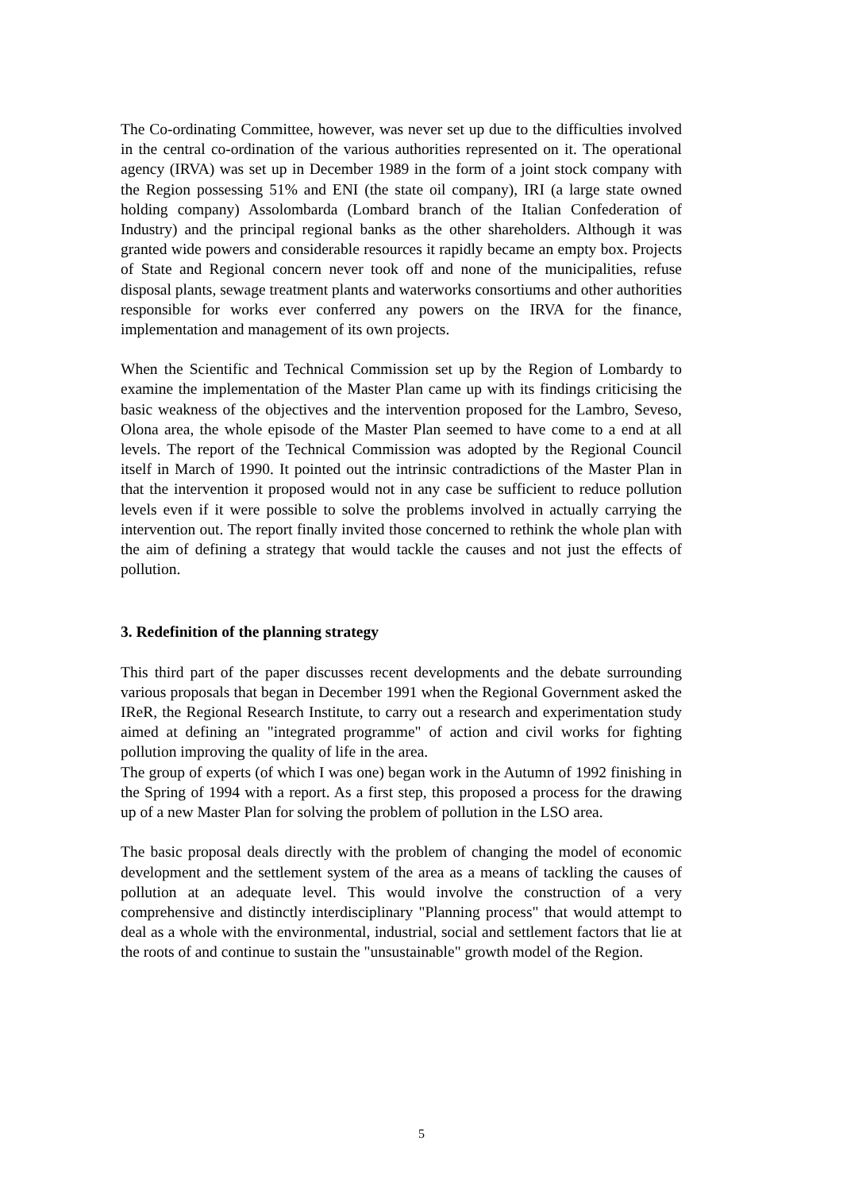The Co-ordinating Committee, however, was never set up due to the difficulties involved in the central co-ordination of the various authorities represented on it. The operational agency (IRVA) was set up in December 1989 in the form of a joint stock company with the Region possessing 51% and ENI (the state oil company), IRI (a large state owned holding company) Assolombarda (Lombard branch of the Italian Confederation of Industry) and the principal regional banks as the other shareholders. Although it was granted wide powers and considerable resources it rapidly became an empty box. Projects of State and Regional concern never took off and none of the municipalities, refuse disposal plants, sewage treatment plants and waterworks consortiums and other authorities responsible for works ever conferred any powers on the IRVA for the finance, implementation and management of its own projects.
When the Scientific and Technical Commission set up by the Region of Lombardy to examine the implementation of the Master Plan came up with its findings criticising the basic weakness of the objectives and the intervention proposed for the Lambro, Seveso, Olona area, the whole episode of the Master Plan seemed to have come to a end at all levels. The report of the Technical Commission was adopted by the Regional Council itself in March of 1990. It pointed out the intrinsic contradictions of the Master Plan in that the intervention it proposed would not in any case be sufficient to reduce pollution levels even if it were possible to solve the problems involved in actually carrying the intervention out. The report finally invited those concerned to rethink the whole plan with the aim of defining a strategy that would tackle the causes and not just the effects of pollution.
3. Redefinition of the planning strategy
This third part of the paper discusses recent developments and the debate surrounding various proposals that began in December 1991 when the Regional Government asked the IReR, the Regional Research Institute, to carry out a research and experimentation study aimed at defining an "integrated programme" of action and civil works for fighting pollution improving the quality of life in the area.
The group of experts (of which I was one) began work in the Autumn of 1992 finishing in the Spring of 1994 with a report. As a first step, this proposed a process for the drawing up of a new Master Plan for solving the problem of pollution in the LSO area.
The basic proposal deals directly with the problem of changing the model of economic development and the settlement system of the area as a means of tackling the causes of pollution at an adequate level. This would involve the construction of a very comprehensive and distinctly interdisciplinary "Planning process" that would attempt to deal as a whole with the environmental, industrial, social and settlement factors that lie at the roots of and continue to sustain the "unsustainable" growth model of the Region.
5